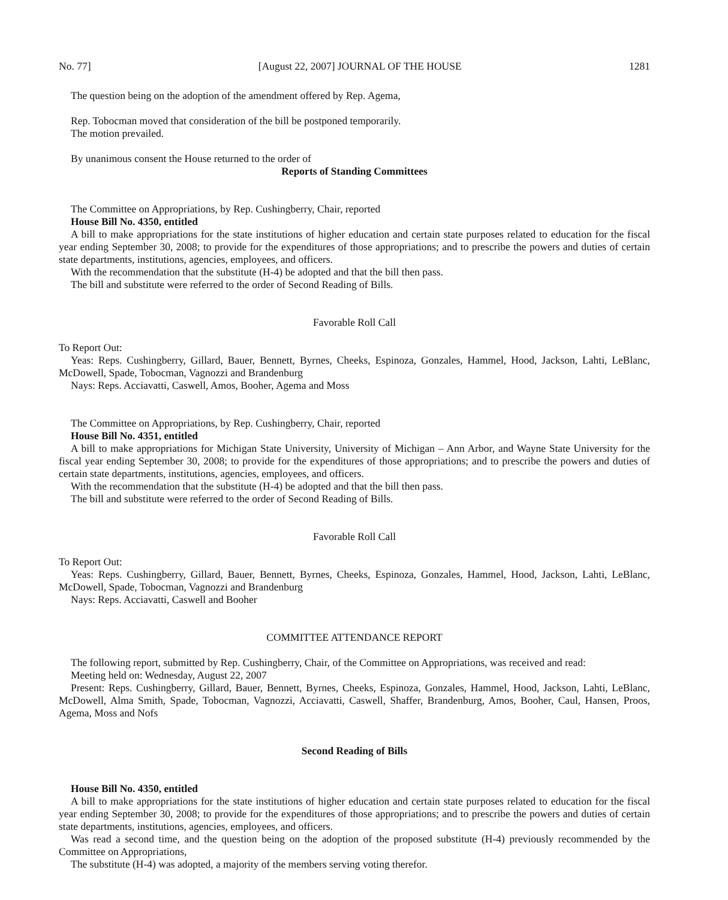No. 77] [August 22, 2007] JOURNAL OF THE HOUSE 1281
The question being on the adoption of the amendment offered by Rep. Agema,
Rep. Tobocman moved that consideration of the bill be postponed temporarily.
The motion prevailed.
By unanimous consent the House returned to the order of
Reports of Standing Committees
The Committee on Appropriations, by Rep. Cushingberry, Chair, reported
House Bill No. 4350, entitled
A bill to make appropriations for the state institutions of higher education and certain state purposes related to education for the fiscal year ending September 30, 2008; to provide for the expenditures of those appropriations; and to prescribe the powers and duties of certain state departments, institutions, agencies, employees, and officers.
With the recommendation that the substitute (H-4) be adopted and that the bill then pass.
The bill and substitute were referred to the order of Second Reading of Bills.
Favorable Roll Call
To Report Out:
Yeas: Reps. Cushingberry, Gillard, Bauer, Bennett, Byrnes, Cheeks, Espinoza, Gonzales, Hammel, Hood, Jackson, Lahti, LeBlanc, McDowell, Spade, Tobocman, Vagnozzi and Brandenburg
Nays: Reps. Acciavatti, Caswell, Amos, Booher, Agema and Moss
The Committee on Appropriations, by Rep. Cushingberry, Chair, reported
House Bill No. 4351, entitled
A bill to make appropriations for Michigan State University, University of Michigan – Ann Arbor, and Wayne State University for the fiscal year ending September 30, 2008; to provide for the expenditures of those appropriations; and to prescribe the powers and duties of certain state departments, institutions, agencies, employees, and officers.
With the recommendation that the substitute (H-4) be adopted and that the bill then pass.
The bill and substitute were referred to the order of Second Reading of Bills.
Favorable Roll Call
To Report Out:
Yeas: Reps. Cushingberry, Gillard, Bauer, Bennett, Byrnes, Cheeks, Espinoza, Gonzales, Hammel, Hood, Jackson, Lahti, LeBlanc, McDowell, Spade, Tobocman, Vagnozzi and Brandenburg
Nays: Reps. Acciavatti, Caswell and Booher
COMMITTEE ATTENDANCE REPORT
The following report, submitted by Rep. Cushingberry, Chair, of the Committee on Appropriations, was received and read:
Meeting held on: Wednesday, August 22, 2007
Present: Reps. Cushingberry, Gillard, Bauer, Bennett, Byrnes, Cheeks, Espinoza, Gonzales, Hammel, Hood, Jackson, Lahti, LeBlanc, McDowell, Alma Smith, Spade, Tobocman, Vagnozzi, Acciavatti, Caswell, Shaffer, Brandenburg, Amos, Booher, Caul, Hansen, Proos, Agema, Moss and Nofs
Second Reading of Bills
House Bill No. 4350, entitled
A bill to make appropriations for the state institutions of higher education and certain state purposes related to education for the fiscal year ending September 30, 2008; to provide for the expenditures of those appropriations; and to prescribe the powers and duties of certain state departments, institutions, agencies, employees, and officers.
Was read a second time, and the question being on the adoption of the proposed substitute (H-4) previously recommended by the Committee on Appropriations,
The substitute (H-4) was adopted, a majority of the members serving voting therefor.